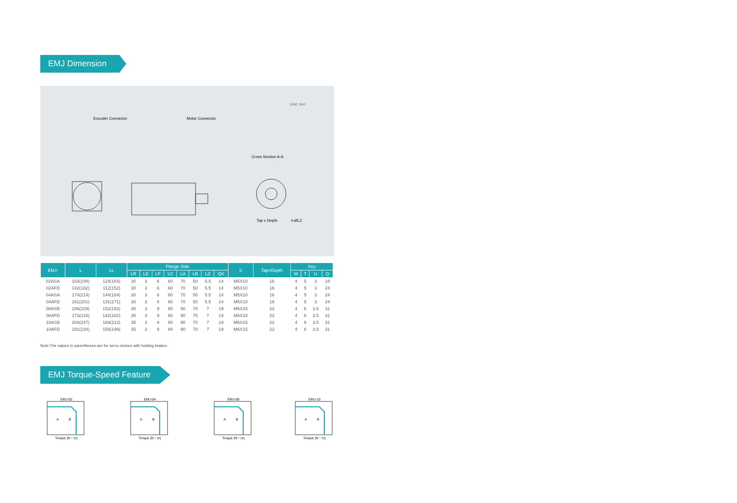EMJ Dimension
Unit: mm
Encoder Connector Motor Connector
Cross Section A-A
Tap x Depth 4-ØLZ
| EMJ- | L | LL | Flange Side | | | | | | | | S | Tap×Depth | Key | | | |
| --- | --- | --- | --- | --- | --- | --- | --- | --- | --- | --- | --- | --- | --- | --- | --- | --- |
| | | | LR | LE | LF | LC | LA | LB | LZ | QK | | | W | T | U | Q |
| 02ASA | 154(194) | 124(164) | 30 | 3 | 6 | 60 | 70 | 50 | 5.5 | 14 | M5X10 | 16 | 4 | 5 | 3 | 24 |
| 02AFD | 142(182) | 112(152) | 30 | 3 | 6 | 60 | 70 | 50 | 5.5 | 14 | M5X10 | 16 | 4 | 5 | 3 | 24 |
| 04ASA | 174(214) | 144(184) | 30 | 3 | 6 | 60 | 70 | 50 | 5.5 | 14 | M5X10 | 16 | 4 | 5 | 3 | 24 |
| 04AFD | 161(201) | 131(171) | 30 | 3 | 6 | 60 | 70 | 50 | 5.5 | 14 | M5X10 | 16 | 4 | 5 | 3 | 24 |
| 08ASB | 186(229) | 152(192) | 35 | 3 | 9 | 80 | 90 | 70 | 7 | 19 | M6X15 | 22 | 4 | 6 | 3.5 | 31 |
| 08AFD | 173(216) | 142(182) | 35 | 3 | 9 | 80 | 90 | 70 | 7 | 19 | M6X15 | 22 | 4 | 6 | 3.5 | 31 |
| 10ASB | 204(247) | 169(212) | 35 | 3 | 9 | 80 | 90 | 70 | 7 | 19 | M6X15 | 22 | 4 | 6 | 3.5 | 31 |
| 10AFD | 191(234) | 156(199) | 35 | 3 | 9 | 80 | 90 | 70 | 7 | 19 | M6X15 | 22 | 4 | 6 | 3.5 | 31 |
Note:The values in parentheses are for servo motors with holding brakes.
EMJ Torque-Speed Feature
EMJ-02
A
B
Torque (N・m)
EMJ-04
A
B
Torque (N・m)
EMJ-08
A
B
Torque (N・m)
EMJ-10
A
B
Torque (N・m)